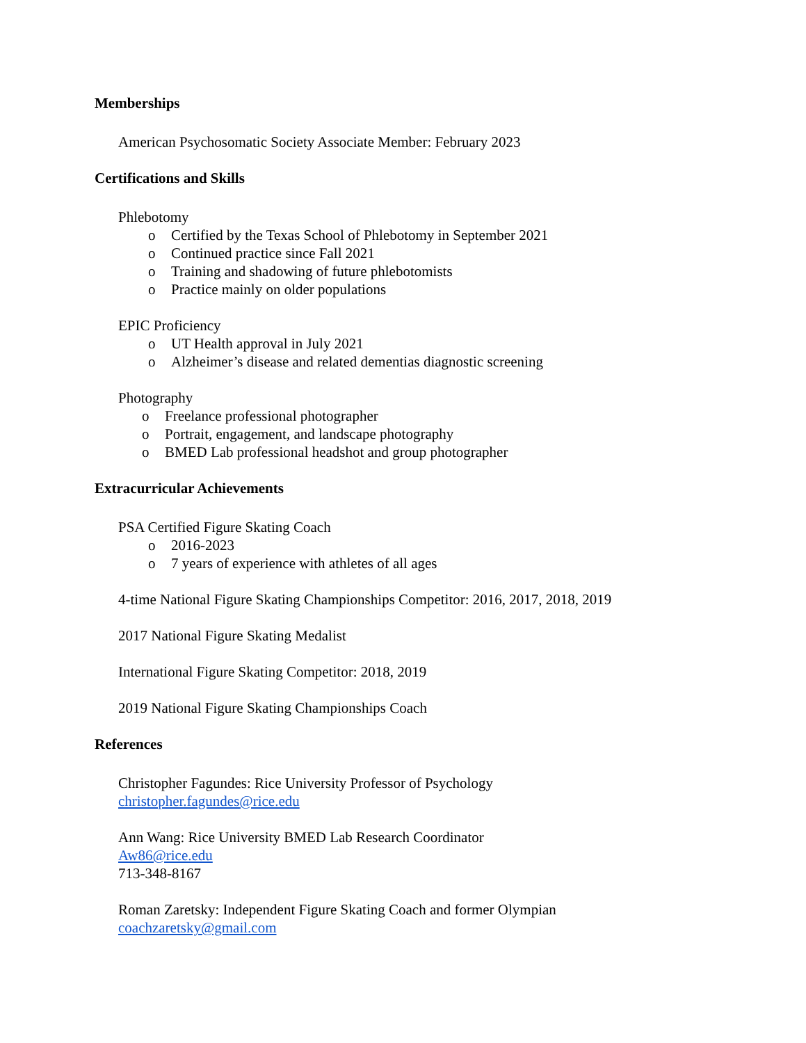Memberships
American Psychosomatic Society Associate Member: February 2023
Certifications and Skills
Phlebotomy
o Certified by the Texas School of Phlebotomy in September 2021
o Continued practice since Fall 2021
o Training and shadowing of future phlebotomists
o Practice mainly on older populations
EPIC Proficiency
o UT Health approval in July 2021
o Alzheimer’s disease and related dementias diagnostic screening
Photography
o Freelance professional photographer
o Portrait, engagement, and landscape photography
o BMED Lab professional headshot and group photographer
Extracurricular Achievements
PSA Certified Figure Skating Coach
o 2016-2023
o 7 years of experience with athletes of all ages
4-time National Figure Skating Championships Competitor: 2016, 2017, 2018, 2019
2017 National Figure Skating Medalist
International Figure Skating Competitor: 2018, 2019
2019 National Figure Skating Championships Coach
References
Christopher Fagundes: Rice University Professor of Psychology
christopher.fagundes@rice.edu
Ann Wang: Rice University BMED Lab Research Coordinator
Aw86@rice.edu
713-348-8167
Roman Zaretsky: Independent Figure Skating Coach and former Olympian
coachzaretsky@gmail.com